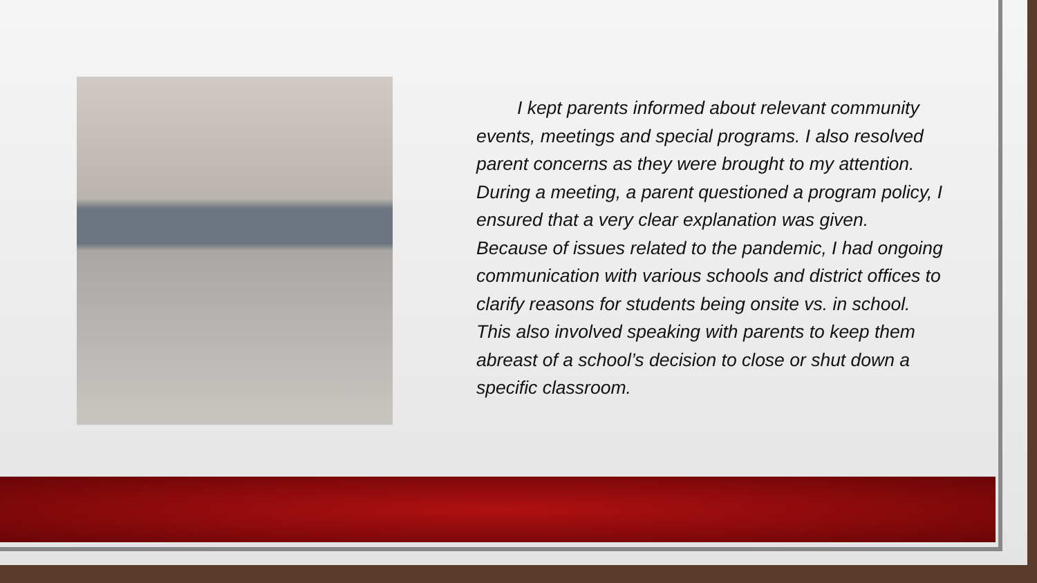I kept parents informed about relevant community events, meetings and special programs. I also resolved parent concerns as they were brought to my attention. During a meeting, a parent questioned a program policy, I ensured that a very clear explanation was given. Because of issues related to the pandemic, I had ongoing communication with various schools and district offices to clarify reasons for students being onsite vs. in school. This also involved speaking with parents to keep them abreast of a school’s decision to close or shut down a specific classroom.